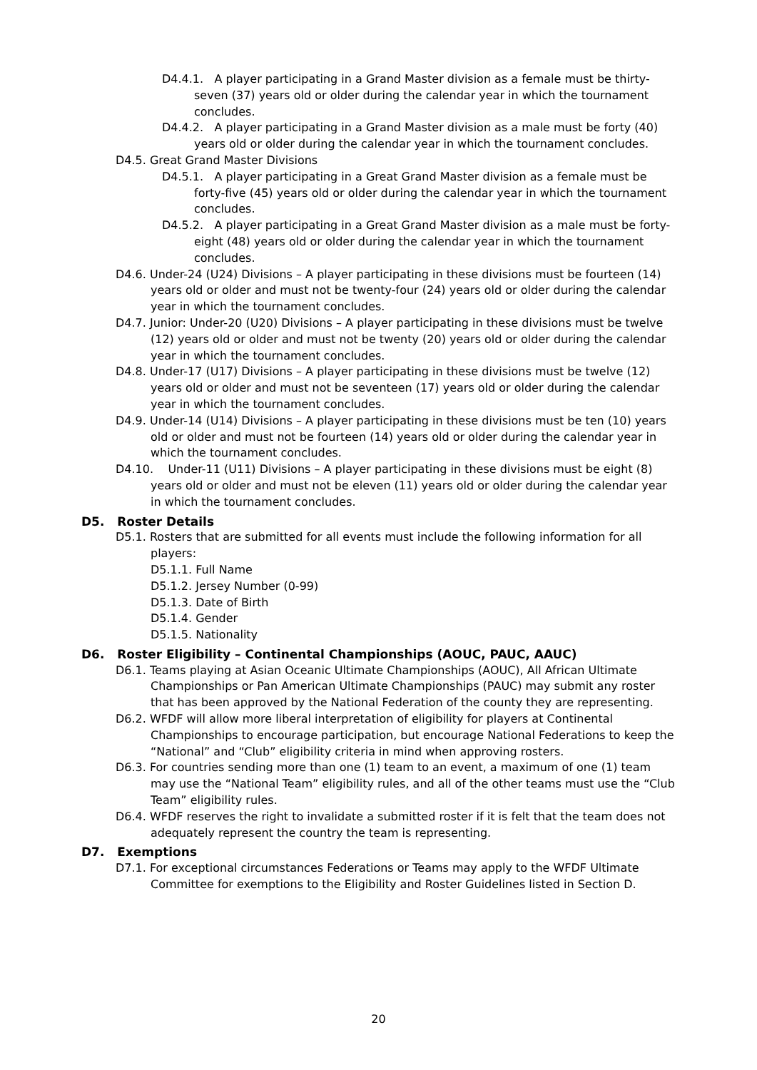D4.4.1. A player participating in a Grand Master division as a female must be thirty-seven (37) years old or older during the calendar year in which the tournament concludes.
D4.4.2. A player participating in a Grand Master division as a male must be forty (40) years old or older during the calendar year in which the tournament concludes.
D4.5. Great Grand Master Divisions
D4.5.1. A player participating in a Great Grand Master division as a female must be forty-five (45) years old or older during the calendar year in which the tournament concludes.
D4.5.2. A player participating in a Great Grand Master division as a male must be forty-eight (48) years old or older during the calendar year in which the tournament concludes.
D4.6. Under-24 (U24) Divisions – A player participating in these divisions must be fourteen (14) years old or older and must not be twenty-four (24) years old or older during the calendar year in which the tournament concludes.
D4.7. Junior: Under-20 (U20) Divisions – A player participating in these divisions must be twelve (12) years old or older and must not be twenty (20) years old or older during the calendar year in which the tournament concludes.
D4.8. Under-17 (U17) Divisions – A player participating in these divisions must be twelve (12) years old or older and must not be seventeen (17) years old or older during the calendar year in which the tournament concludes.
D4.9. Under-14 (U14) Divisions – A player participating in these divisions must be ten (10) years old or older and must not be fourteen (14) years old or older during the calendar year in which the tournament concludes.
D4.10. Under-11 (U11) Divisions – A player participating in these divisions must be eight (8) years old or older and must not be eleven (11) years old or older during the calendar year in which the tournament concludes.
D5. Roster Details
D5.1. Rosters that are submitted for all events must include the following information for all players:
D5.1.1. Full Name
D5.1.2. Jersey Number (0-99)
D5.1.3. Date of Birth
D5.1.4. Gender
D5.1.5. Nationality
D6. Roster Eligibility – Continental Championships (AOUC, PAUC, AAUC)
D6.1. Teams playing at Asian Oceanic Ultimate Championships (AOUC), All African Ultimate Championships or Pan American Ultimate Championships (PAUC) may submit any roster that has been approved by the National Federation of the county they are representing.
D6.2. WFDF will allow more liberal interpretation of eligibility for players at Continental Championships to encourage participation, but encourage National Federations to keep the “National” and “Club” eligibility criteria in mind when approving rosters.
D6.3. For countries sending more than one (1) team to an event, a maximum of one (1) team may use the “National Team” eligibility rules, and all of the other teams must use the “Club Team” eligibility rules.
D6.4. WFDF reserves the right to invalidate a submitted roster if it is felt that the team does not adequately represent the country the team is representing.
D7. Exemptions
D7.1. For exceptional circumstances Federations or Teams may apply to the WFDF Ultimate Committee for exemptions to the Eligibility and Roster Guidelines listed in Section D.
20